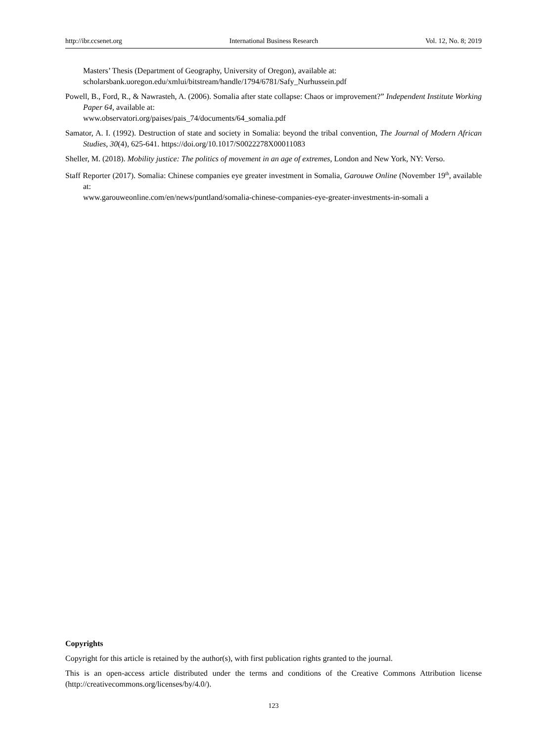http://ibr.ccsenet.org International Business Research Vol. 12, No. 8; 2019
Masters’ Thesis (Department of Geography, University of Oregon), available at:
scholarsbank.uoregon.edu/xmlui/bitstream/handle/1794/6781/Safy_Nurhussein.pdf
Powell, B., Ford, R., & Nawrasteh, A. (2006). Somalia after state collapse: Chaos or improvement?” Independent Institute Working Paper 64, available at:
www.observatori.org/paises/pais_74/documents/64_somalia.pdf
Samator, A. I. (1992). Destruction of state and society in Somalia: beyond the tribal convention, The Journal of Modern African Studies, 30(4), 625-641. https://doi.org/10.1017/S0022278X00011083
Sheller, M. (2018). Mobility justice: The politics of movement in an age of extremes, London and New York, NY: Verso.
Staff Reporter (2017). Somalia: Chinese companies eye greater investment in Somalia, Garouwe Online (November 19<sup>th</sup>, available at:
www.garouweonline.com/en/news/puntland/somalia-chinese-companies-eye-greater-investments-in-somali a
Copyrights
Copyright for this article is retained by the author(s), with first publication rights granted to the journal.
This is an open-access article distributed under the terms and conditions of the Creative Commons Attribution license (http://creativecommons.org/licenses/by/4.0/).
123